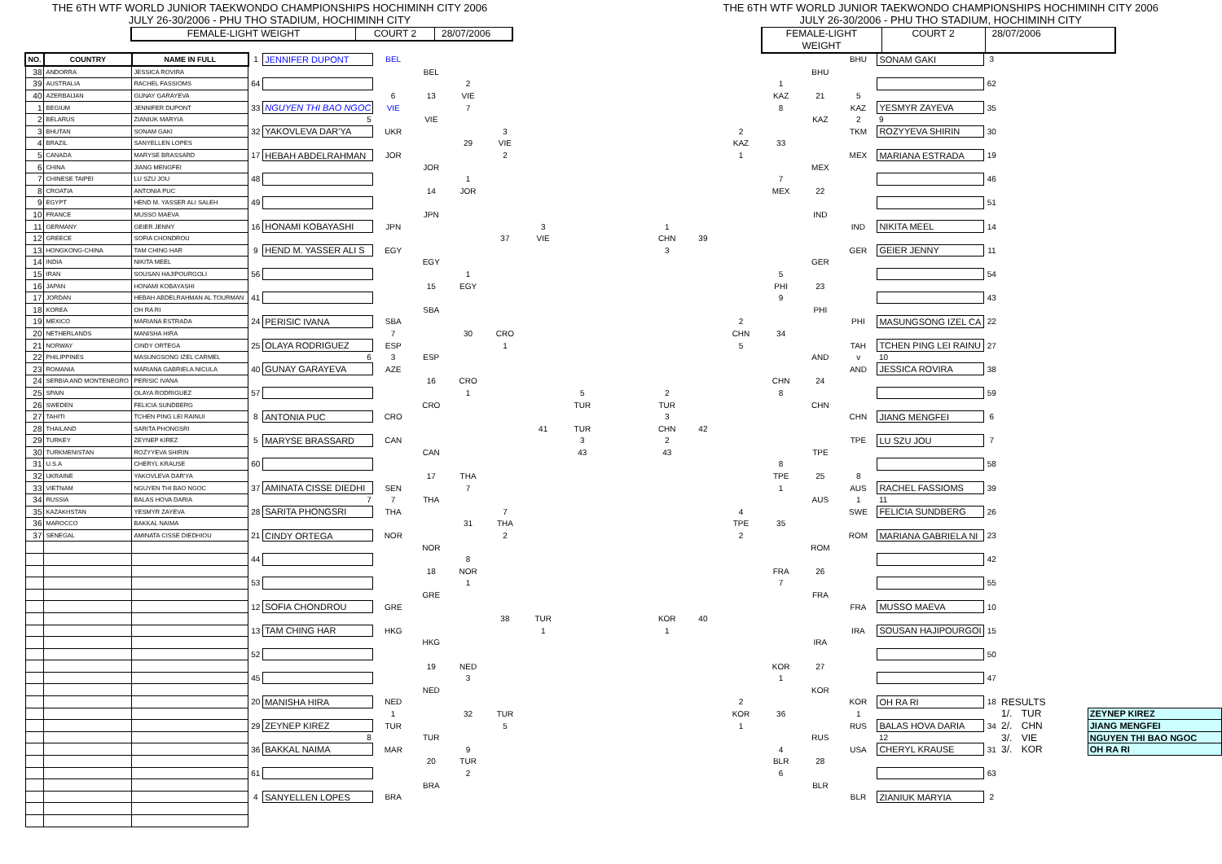THE 6TH WTF WORLD JUNIOR TAEKWONDO CHAMPIONSHIPS HOCHIMINH CITY 2006
JULY 26-30/2006 - PHU THO STADIUM, HOCHIMINH CITY
FEMALE-LIGHT WEIGHT COURT 2 28/07/2006
THE 6TH WTF WORLD JUNIOR TAEKWONDO CHAMPIONSHIPS HOCHIMINH CITY 2006
JULY 26-30/2006 - PHU THO STADIUM, HOCHIMINH CITY
FEMALE-LIGHT WEIGHT COURT 2 28/07/2006
| NO. | COUNTRY | NAME IN FULL | 1 | JENNIFER DUPONT | BEL | | | | | | | | | | | | BHU | SONAM GAKI | 3 | | | | |
| 38 | ANDORRA | JESSICA ROVIRA | | | | BEL | | | | | | | | | | BHU | | | | | | | |
| 39 | AUSTRALIA | RACHEL FASSIOMS | 64 | | | | 2 | | | | | | | | 1 | | | | 62 | | | | |
| 40 | AZERBAIJAN | GUNAY GARAYEVA | | | 6 | 13 | VIE | | | | | | | | KAZ | 21 | 5 | | | | | | |
| 1 | BEGIUM | JENNIFER DUPONT | 33 | NGUYEN THI BAO NGOC | VIE | | 7 | | | | | | | | 8 | | KAZ | YESMYR ZAYEVA | 35 | | | | |
| 2 | BELARUS | ZIANIUK MARYIA | | 5 | | VIE | | | | | | | | | | KAZ | 2 | 9 | | | | | |
| 3 | BHUTAN | SONAM GAKI | 32 | YAKOVLEVA DAR'YA | UKR | | | 3 | | | | | | 2 | | | TKM | ROZYYEVA SHIRIN | 30 | | | | |
| 4 | BRAZIL | SANYELLEN LOPES | | | | | 29 | VIE | | | | | | KAZ | 33 | | | | | | | | |
| 5 | CANADA | MARYSE BRASSARD | 17 | HEBAH ABDELRAHMAN | JOR | | | 2 | | | | | | 1 | | | MEX | MARIANA ESTRADA | 19 | | | | |
| 6 | CHINA | JIANG MENGFEI | | | | JOR | | | | | | | | | | MEX | | | | | | | |
| 7 | CHINESE TAIPEI | LU SZU JOU | 48 | | | | 1 | | | | | | | | 7 | | | | 46 | | | | |
| 8 | CROATIA | ANTONIA PUC | | | | 14 | JOR | | | | | | | | MEX | 22 | | | | | | | |
| 9 | EGYPT | HEND M. YASSER ALI SALEH | 49 | | | | | | | | | | | | | | | | 51 | | | | |
| 10 | FRANCE | MUSSO MAEVA | | | | JPN | | | | | | | | | | IND | | | | | | | |
| 11 | GERMANY | GEIER JENNY | 16 | HONAMI KOBAYASHI | JPN | | | | 3 | | | 1 | | | | | IND | NIKITA MEEL | 14 | | | | |
| 12 | GREECE | SOFIA CHONDROU | | | | | | 37 | VIE | | | CHN | 39 | | | | | | | | | | |
| 13 | HONGKONG-CHINA | TAM CHING HAR | 9 | HEND M. YASSER ALI S | EGY | | | | | | | 3 | | | | | GER | GEIER JENNY | 11 | | | | |
| 14 | INDIA | NIKITA MEEL | | | | EGY | | | | | | | | | | GER | | | | | | | |
| 15 | IRAN | SOUSAN HAJIPOURGOLI | 56 | | | | 1 | | | | | | | | 5 | | | | 54 | | | | |
| 16 | JAPAN | HONAMI KOBAYASHI | | | | 15 | EGY | | | | | | | | PHI | 23 | | | | | | | |
| 17 | JORDAN | HEBAH ABDELRAHMAN AL TOURMAN | 41 | | | | | | | | | | | | 9 | | | | 43 | | | | |
| 18 | KOREA | OH RA RI | | | | SBA | | | | | | | | | | PHI | | | | | | | |
| 19 | MEXICO | MARIANA ESTRADA | 24 | PERISIC IVANA | SBA | | | | | | | | | 2 | | | PHI | MASUNGSONG IZEL CA | 22 | | | | |
| 20 | NETHERLANDS | MANISHA HIRA | | | 7 | | 30 | CRO | | | | | | CHN | 34 | | | | | | | | |
| 21 | NORWAY | CINDY ORTEGA | 25 | OLAYA RODRIGUEZ | ESP | | | 1 | | | | | | 5 | | | TAH | TCHEN PING LEI RAINU | 27 | | | | |
| 22 | PHILIPPINES | MASUNGSONG IZEL CARMEL | | 6 | 3 | ESP | | | | | | | | | | AND | v | 10 | | | | | |
| 23 | ROMANIA | MARIANA GABRIELA NICULA | 40 | GUNAY GARAYEVA | AZE | | | | | | | | | | | | AND | JESSICA ROVIRA | 38 | | | | |
| 24 | SERBIA AND MONTENEGRO | PERISIC IVANA | | | | 16 | CRO | | | | | | | | CHN | 24 | | | | | | | |
| 25 | SPAIN | OLAYA RODRIGUEZ | 57 | | | | 1 | | | 5 | | 2 | | | 8 | | | | 59 | | | | |
| 26 | SWEDEN | FELICIA SUNDBERG | | | | CRO | | | | TUR | | TUR | | | | CHN | | | | | | | |
| 27 | TAHITI | TCHEN PING LEI RAINUI | 8 | ANTONIA PUC | CRO | | | | | | | 3 | | | | | CHN | JIANG MENGFEI | 6 | | | | |
| 28 | THAILAND | SARITA PHONGSRI | | | | | | | 41 | TUR | | CHN | 42 | | | | | | | | | | |
| 29 | TURKEY | ZEYNEP KIREZ | 5 | MARYSE BRASSARD | CAN | | | | | 3 | | 2 | | | | | TPE | LU SZU JOU | 7 | | | | |
| 30 | TURKMENISTAN | ROZYYEVA SHIRIN | | | | CAN | | | | 43 | | 43 | | | | TPE | | | | | | | |
| 31 | U.S.A | CHERYL KRAUSE | 60 | | | | | | | | | | | | 8 | | | | 58 | | | | |
| 32 | UKRAINE | YAKOVLEVA DAR'YA | | | | 17 | THA | | | | | | | | TPE | 25 | 8 | | | | | | |
| 33 | VIETNAM | NGUYEN THI BAO NGOC | 37 | AMINATA CISSE DIEDHI | SEN | | 7 | | | | | | | | 1 | | AUS | RACHEL FASSIOMS | 39 | | | | |
| 34 | RUSSIA | BALAS HOVA DARIA | | 7 | 7 | THA | | | | | | | | | | AUS | 1 | 11 | | | | | |
| 35 | KAZAKHSTAN | YESMYR ZAYEVA | 28 | SARITA PHONGSRI | THA | | | 7 | | | | | | 4 | | | SWE | FELICIA SUNDBERG | 26 | | | | |
| 36 | MAROCCO | BAKKAL NAIMA | | | | | 31 | THA | | | | | | TPE | 35 | | | | | | | | |
| 37 | SENEGAL | AMINATA CISSE DIEDHIOU | 21 | CINDY ORTEGA | NOR | | | 2 | | | | | | 2 | | | ROM | MARIANA GABRIELA NI | 23 | | | | |
| | | | | | | NOR | | | | | | | | | | ROM | | | | | | | |
| | | | 44 | | | | 8 | | | | | | | | | | | | 42 | | | | |
| | | | | | | 18 | NOR | | | | | | | | FRA | 26 | | | | | | | |
| | | | 53 | | | | 1 | | | | | | | | 7 | | | | 55 | | | | |
| | | | | | | GRE | | | | | | | | | | FRA | | | | | | | |
| | | | 12 | SOFIA CHONDROU | GRE | | | | | | | | | | | | FRA | MUSSO MAEVA | 10 | | | | |
| | | | | | | | | 38 | TUR | | | KOR | 40 | | | | | | | | | | |
| | | | 13 | TAM CHING HAR | HKG | | | | 1 | | | 1 | | | | | IRA | SOUSAN HAJIPOURGOI | 15 | | | | |
| | | | | | | HKG | | | | | | | | | | IRA | | | | | | | |
| | | | 52 | | | | | | | | | | | | | | | | 50 | | | | |
| | | | | | | 19 | NED | | | | | | | | KOR | 27 | | | | | | | |
| | | | 45 | | | | 3 | | | | | | | | 1 | | | | 47 | | | | |
| | | | | | | NED | | | | | | | | | | KOR | | | | | | | |
| | | | 20 | MANISHA HIRA | NED | | | | | | | | | 2 | | | KOR | OH RA RI | 18 | RESULTS | | | |
| | | | | | 1 | | 32 | TUR | | | | | | KOR | 36 | | 1 | | | 1/. | TUR | | ZEYNEP KIREZ |
| | | | 29 | ZEYNEP KIREZ | TUR | | | 5 | | | | | | 1 | | | RUS | BALAS HOVA DARIA | 34 | 2/. | CHN | | JIANG MENGFEI |
| | | | | 8 | | TUR | | | | | | | | | | RUS | | 12 | | 3/. | VIE | | NGUYEN THI BAO NGOC |
| | | | 36 | BAKKAL NAIMA | MAR | | 9 | | | | | | | | 4 | | USA | CHERYL KRAUSE | 31 | 3/. | KOR | | OH RA RI |
| | | | | | | 20 | TUR | | | | | | | | BLR | 28 | | | | | | | |
| | | | 61 | | | | 2 | | | | | | | | 6 | | | | 63 | | | | |
| | | | | | | BRA | | | | | | | | | | BLR | | | | | | | |
| | | | 4 | SANYELLEN LOPES | BRA | | | | | | | | | | | | BLR | ZIANIUK MARYIA | 2 | | | | |